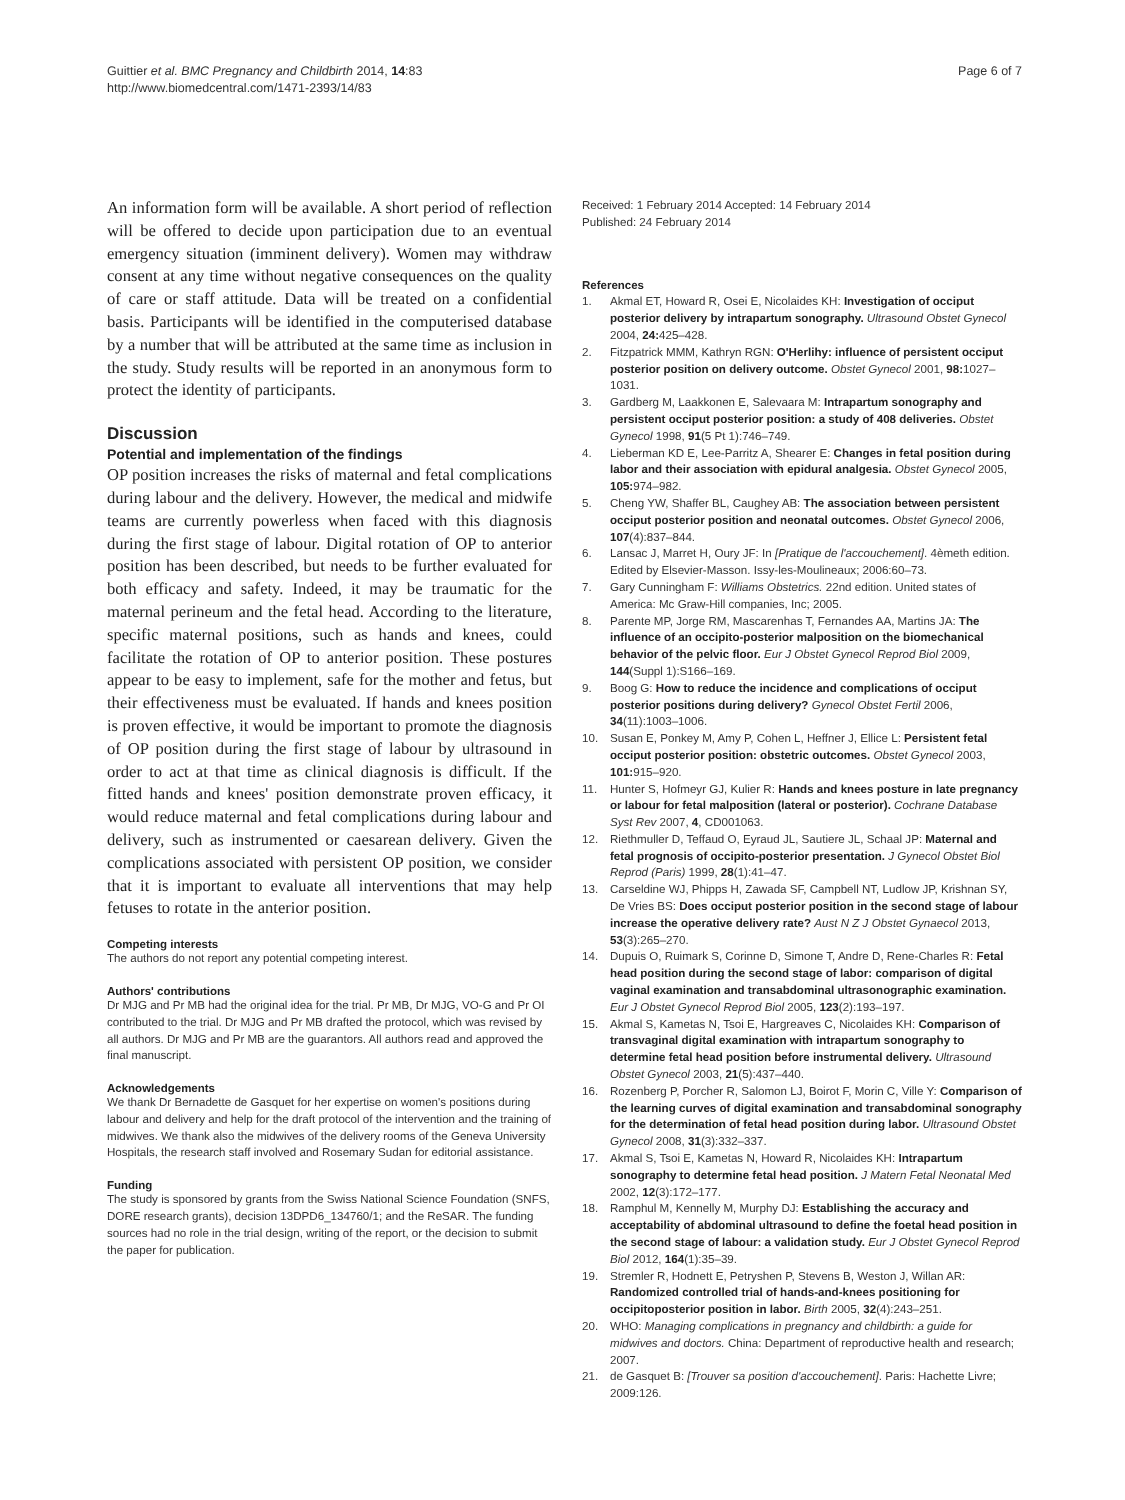Guittier et al. BMC Pregnancy and Childbirth 2014, 14:83
http://www.biomedcentral.com/1471-2393/14/83
Page 6 of 7
An information form will be available. A short period of reflection will be offered to decide upon participation due to an eventual emergency situation (imminent delivery). Women may withdraw consent at any time without negative consequences on the quality of care or staff attitude. Data will be treated on a confidential basis. Participants will be identified in the computerised database by a number that will be attributed at the same time as inclusion in the study. Study results will be reported in an anonymous form to protect the identity of participants.
Discussion
Potential and implementation of the findings
OP position increases the risks of maternal and fetal complications during labour and the delivery. However, the medical and midwife teams are currently powerless when faced with this diagnosis during the first stage of labour. Digital rotation of OP to anterior position has been described, but needs to be further evaluated for both efficacy and safety. Indeed, it may be traumatic for the maternal perineum and the fetal head. According to the literature, specific maternal positions, such as hands and knees, could facilitate the rotation of OP to anterior position. These postures appear to be easy to implement, safe for the mother and fetus, but their effectiveness must be evaluated. If hands and knees position is proven effective, it would be important to promote the diagnosis of OP position during the first stage of labour by ultrasound in order to act at that time as clinical diagnosis is difficult. If the fitted hands and knees' position demonstrate proven efficacy, it would reduce maternal and fetal complications during labour and delivery, such as instrumented or caesarean delivery. Given the complications associated with persistent OP position, we consider that it is important to evaluate all interventions that may help fetuses to rotate in the anterior position.
Competing interests
The authors do not report any potential competing interest.
Authors' contributions
Dr MJG and Pr MB had the original idea for the trial. Pr MB, Dr MJG, VO-G and Pr OI contributed to the trial. Dr MJG and Pr MB drafted the protocol, which was revised by all authors. Dr MJG and Pr MB are the guarantors. All authors read and approved the final manuscript.
Acknowledgements
We thank Dr Bernadette de Gasquet for her expertise on women's positions during labour and delivery and help for the draft protocol of the intervention and the training of midwives. We thank also the midwives of the delivery rooms of the Geneva University Hospitals, the research staff involved and Rosemary Sudan for editorial assistance.
Funding
The study is sponsored by grants from the Swiss National Science Foundation (SNFS, DORE research grants), decision 13DPD6_134760/1; and the ReSAR. The funding sources had no role in the trial design, writing of the report, or the decision to submit the paper for publication.
Received: 1 February 2014 Accepted: 14 February 2014
Published: 24 February 2014
References
1. Akmal ET, Howard R, Osei E, Nicolaides KH: Investigation of occiput posterior delivery by intrapartum sonography. Ultrasound Obstet Gynecol 2004, 24: 425–428.
2. Fitzpatrick MMM, Kathryn RGN: O'Herlihy: influence of persistent occiput posterior position on delivery outcome. Obstet Gynecol 2001, 98: 1027–1031.
3. Gardberg M, Laakkonen E, Salevaara M: Intrapartum sonography and persistent occiput posterior position: a study of 408 deliveries. Obstet Gynecol 1998, 91(5 Pt 1):746–749.
4. Lieberman KD E, Lee-Parritz A, Shearer E: Changes in fetal position during labor and their association with epidural analgesia. Obstet Gynecol 2005, 105: 974–982.
5. Cheng YW, Shaffer BL, Caughey AB: The association between persistent occiput posterior position and neonatal outcomes. Obstet Gynecol 2006, 107(4):837–844.
6. Lansac J, Marret H, Oury JF: In [Pratique de l'accouchement]. 4èmeth edition. Edited by Elsevier-Masson. Issy-les-Moulineaux; 2006:60–73.
7. Gary Cunningham F: Williams Obstetrics. 22nd edition. United states of America: Mc Graw-Hill companies, Inc; 2005.
8. Parente MP, Jorge RM, Mascarenhas T, Fernandes AA, Martins JA: The influence of an occipito-posterior malposition on the biomechanical behavior of the pelvic floor. Eur J Obstet Gynecol Reprod Biol 2009, 144(Suppl 1):S166–169.
9. Boog G: How to reduce the incidence and complications of occiput posterior positions during delivery? Gynecol Obstet Fertil 2006, 34(11):1003–1006.
10. Susan E, Ponkey M, Amy P, Cohen L, Heffner J, Ellice L: Persistent fetal occiput posterior position: obstetric outcomes. Obstet Gynecol 2003, 101: 915–920.
11. Hunter S, Hofmeyr GJ, Kulier R: Hands and knees posture in late pregnancy or labour for fetal malposition (lateral or posterior). Cochrane Database Syst Rev 2007, 4, CD001063.
12. Riethmuller D, Teffaud O, Eyraud JL, Sautiere JL, Schaal JP: Maternal and fetal prognosis of occipito-posterior presentation. J Gynecol Obstet Biol Reprod (Paris) 1999, 28(1):41–47.
13. Carseldine WJ, Phipps H, Zawada SF, Campbell NT, Ludlow JP, Krishnan SY, De Vries BS: Does occiput posterior position in the second stage of labour increase the operative delivery rate? Aust N Z J Obstet Gynaecol 2013, 53(3):265–270.
14. Dupuis O, Ruimark S, Corinne D, Simone T, Andre D, Rene-Charles R: Fetal head position during the second stage of labor: comparison of digital vaginal examination and transabdominal ultrasonographic examination. Eur J Obstet Gynecol Reprod Biol 2005, 123(2):193–197.
15. Akmal S, Kametas N, Tsoi E, Hargreaves C, Nicolaides KH: Comparison of transvaginal digital examination with intrapartum sonography to determine fetal head position before instrumental delivery. Ultrasound Obstet Gynecol 2003, 21(5):437–440.
16. Rozenberg P, Porcher R, Salomon LJ, Boirot F, Morin C, Ville Y: Comparison of the learning curves of digital examination and transabdominal sonography for the determination of fetal head position during labor. Ultrasound Obstet Gynecol 2008, 31(3):332–337.
17. Akmal S, Tsoi E, Kametas N, Howard R, Nicolaides KH: Intrapartum sonography to determine fetal head position. J Matern Fetal Neonatal Med 2002, 12(3):172–177.
18. Ramphul M, Kennelly M, Murphy DJ: Establishing the accuracy and acceptability of abdominal ultrasound to define the foetal head position in the second stage of labour: a validation study. Eur J Obstet Gynecol Reprod Biol 2012, 164(1):35–39.
19. Stremler R, Hodnett E, Petryshen P, Stevens B, Weston J, Willan AR: Randomized controlled trial of hands-and-knees positioning for occipitoposterior position in labor. Birth 2005, 32(4):243–251.
20. WHO: Managing complications in pregnancy and childbirth: a guide for midwives and doctors. China: Department of reproductive health and research; 2007.
21. de Gasquet B: [Trouver sa position d'accouchement]. Paris: Hachette Livre; 2009:126.